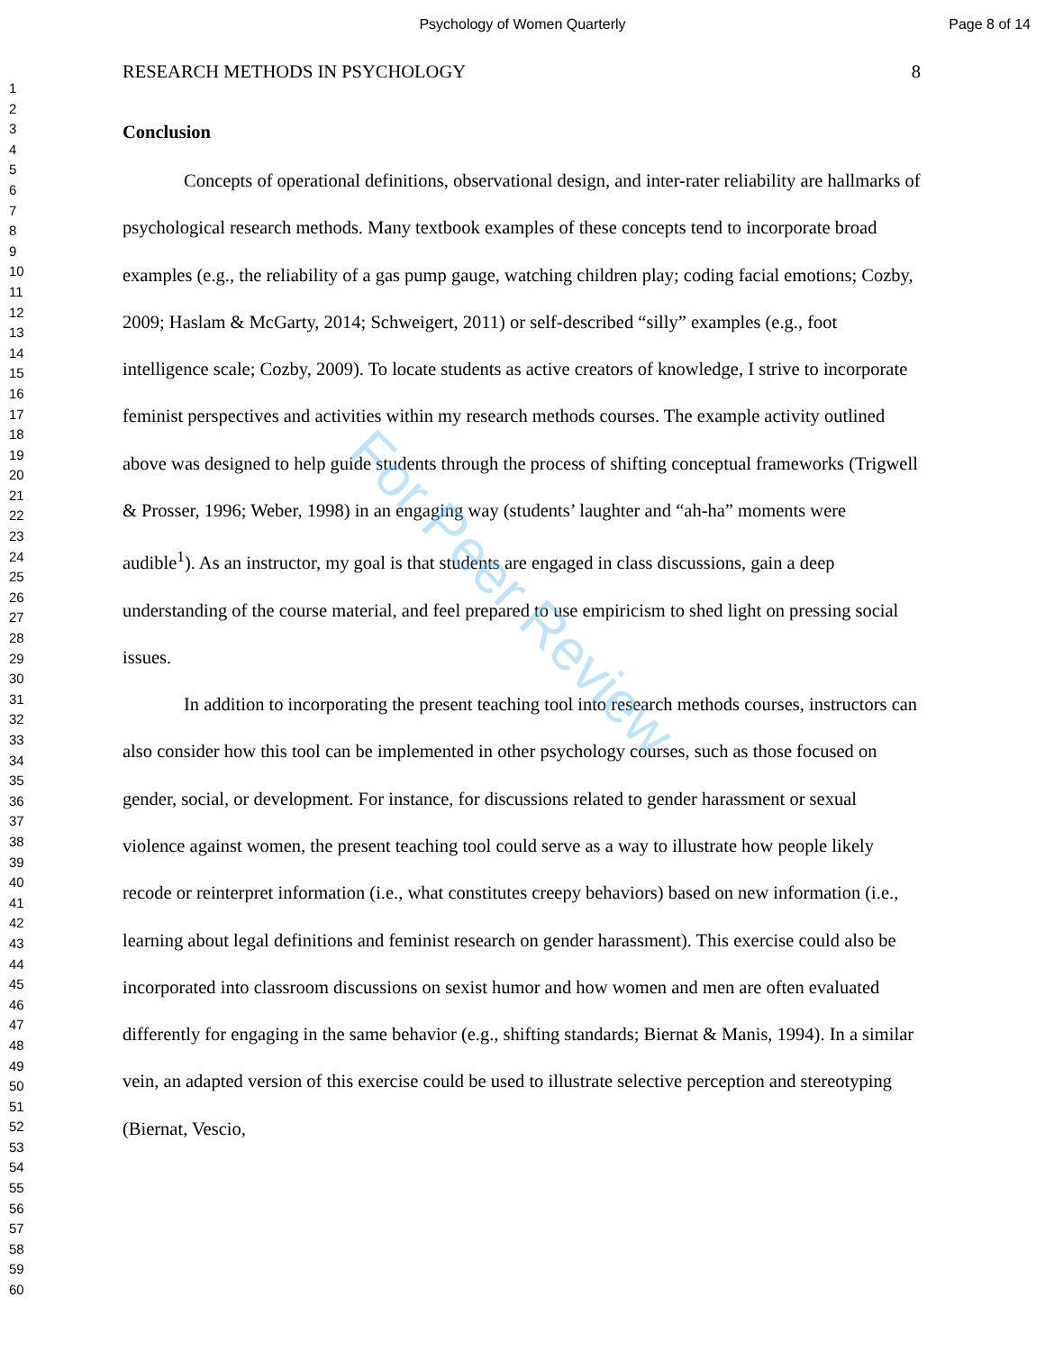Psychology of Women Quarterly
Page 8 of 14
1
2
3
4
5
6
7
8
9
10
11
12
13
14
15
16
17
18
19
20
21
22
23
24
25
26
27
28
29
30
31
32
33
34
35
36
37
38
39
40
41
42
43
44
45
46
47
48
49
50
51
52
53
54
55
56
57
58
59
60
RESEARCH METHODS IN PSYCHOLOGY 8
Conclusion
Concepts of operational definitions, observational design, and inter-rater reliability are hallmarks of psychological research methods. Many textbook examples of these concepts tend to incorporate broad examples (e.g., the reliability of a gas pump gauge, watching children play; coding facial emotions; Cozby, 2009; Haslam & McGarty, 2014; Schweigert, 2011) or self-described “silly” examples (e.g., foot intelligence scale; Cozby, 2009). To locate students as active creators of knowledge, I strive to incorporate feminist perspectives and activities within my research methods courses. The example activity outlined above was designed to help guide students through the process of shifting conceptual frameworks (Trigwell & Prosser, 1996; Weber, 1998) in an engaging way (students’ laughter and “ah-ha” moments were audible<sup>1</sup>). As an instructor, my goal is that students are engaged in class discussions, gain a deep understanding of the course material, and feel prepared to use empiricism to shed light on pressing social issues.
In addition to incorporating the present teaching tool into research methods courses, instructors can also consider how this tool can be implemented in other psychology courses, such as those focused on gender, social, or development. For instance, for discussions related to gender harassment or sexual violence against women, the present teaching tool could serve as a way to illustrate how people likely recode or reinterpret information (i.e., what constitutes creepy behaviors) based on new information (i.e., learning about legal definitions and feminist research on gender harassment). This exercise could also be incorporated into classroom discussions on sexist humor and how women and men are often evaluated differently for engaging in the same behavior (e.g., shifting standards; Biernat & Manis, 1994). In a similar vein, an adapted version of this exercise could be used to illustrate selective perception and stereotyping (Biernat, Vescio,
For Peer Review